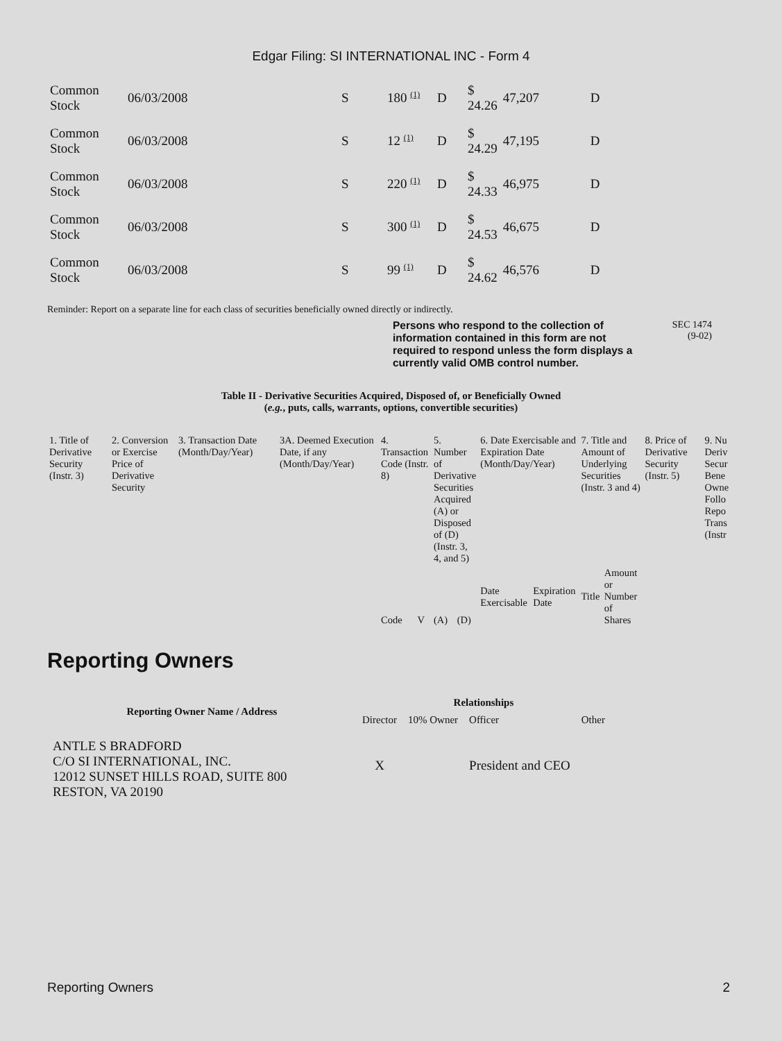Edgar Filing: SI INTERNATIONAL INC - Form 4
| Common Stock | 06/03/2008 | S | 180 <sup>(1)</sup> | D | $ 24.26 | 47,207 | D |
| Common Stock | 06/03/2008 | S | 12 <sup>(1)</sup> | D | $ 24.29 | 47,195 | D |
| Common Stock | 06/03/2008 | S | 220 <sup>(1)</sup> | D | $ 24.33 | 46,975 | D |
| Common Stock | 06/03/2008 | S | 300 <sup>(1)</sup> | D | $ 24.53 | 46,675 | D |
| Common Stock | 06/03/2008 | S | 99 <sup>(1)</sup> | D | $ 24.62 | 46,576 | D |
Reminder: Report on a separate line for each class of securities beneficially owned directly or indirectly.
Persons who respond to the collection of information contained in this form are not required to respond unless the form displays a currently valid OMB control number. SEC 1474
(9-02)
Table II - Derivative Securities Acquired, Disposed of, or Beneficially Owned
(e.g., puts, calls, warrants, options, convertible securities)
| 1. Title of Derivative Security (Instr. 3) | 2. Conversion or Exercise Price of Derivative Security | 3. Transaction Date (Month/Day/Year) | 3A. Deemed Execution Date, if any (Month/Day/Year) | 4. Transaction Code (Instr. 8) | | 5. Number of Derivative Securities Acquired (A) or Disposed of (D) (Instr. 3, 4, and 5) | | 6. Date Exercisable and Expiration Date (Month/Day/Year) | | 7. Title and Amount of Underlying Securities (Instr. 3 and 4) | | 8. Price of Derivative Security (Instr. 5) | 9. Nu Deriv Secur Bene Owne Follo Repo Trans (Instr |
| | | | | Code | V | (A) | (D) | Date Exercisable | Expiration Date | Title | Amount or Number of Shares | | |
Reporting Owners
| Reporting Owner Name / Address | Relationships | | | |
| --- | --- | --- | --- | --- |
| | Director | 10% Owner | Officer | Other |
| ANTLE S BRADFORD C/O SI INTERNATIONAL, INC. 12012 SUNSET HILLS ROAD, SUITE 800 RESTON, VA 20190 | X | | President and CEO | |
Reporting Owners 2